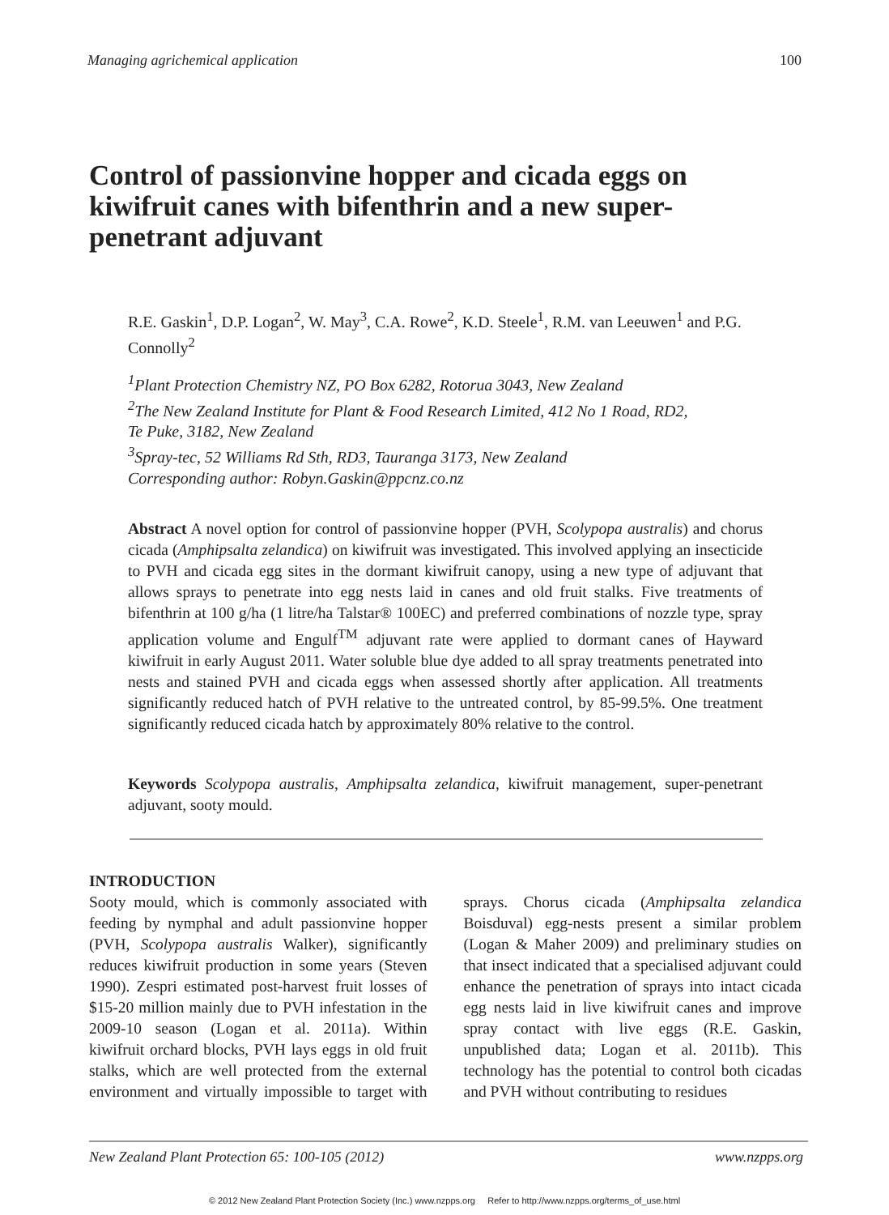Managing agrichemical application 100
Control of passionvine hopper and cicada eggs on kiwifruit canes with bifenthrin and a new super-penetrant adjuvant
R.E. Gaskin<sup>1</sup>, D.P. Logan<sup>2</sup>, W. May<sup>3</sup>, C.A. Rowe<sup>2</sup>, K.D. Steele<sup>1</sup>, R.M. van Leeuwen<sup>1</sup> and P.G. Connolly<sup>2</sup>
<sup>1</sup> Plant Protection Chemistry NZ, PO Box 6282, Rotorua 3043, New Zealand
<sup>2</sup> The New Zealand Institute for Plant & Food Research Limited, 412 No 1 Road, RD2,
Te Puke, 3182, New Zealand
<sup>3</sup> Spray-tec, 52 Williams Rd Sth, RD3, Tauranga 3173, New Zealand
Corresponding author: Robyn.Gaskin@ppcnz.co.nz
Abstract A novel option for control of passionvine hopper (PVH, Scolypopa australis) and chorus cicada (Amphipsalta zelandica) on kiwifruit was investigated. This involved applying an insecticide to PVH and cicada egg sites in the dormant kiwifruit canopy, using a new type of adjuvant that allows sprays to penetrate into egg nests laid in canes and old fruit stalks. Five treatments of bifenthrin at 100 g/ha (1 litre/ha Talstar® 100EC) and preferred combinations of nozzle type, spray application volume and Engulf<sup>TM</sup> adjuvant rate were applied to dormant canes of Hayward kiwifruit in early August 2011. Water soluble blue dye added to all spray treatments penetrated into nests and stained PVH and cicada eggs when assessed shortly after application. All treatments significantly reduced hatch of PVH relative to the untreated control, by 85-99.5%. One treatment significantly reduced cicada hatch by approximately 80% relative to the control.
Keywords Scolypopa australis, Amphipsalta zelandica, kiwifruit management, super-penetrant adjuvant, sooty mould.
INTRODUCTION
Sooty mould, which is commonly associated with feeding by nymphal and adult passionvine hopper (PVH, Scolypopa australis Walker), significantly reduces kiwifruit production in some years (Steven 1990). Zespri estimated post-harvest fruit losses of $15-20 million mainly due to PVH infestation in the 2009-10 season (Logan et al. 2011a). Within kiwifruit orchard blocks, PVH lays eggs in old fruit stalks, which are well protected from the external environment and virtually impossible to target with sprays. Chorus cicada (Amphipsalta zelandica Boisduval) egg-nests present a similar problem (Logan & Maher 2009) and preliminary studies on that insect indicated that a specialised adjuvant could enhance the penetration of sprays into intact cicada egg nests laid in live kiwifruit canes and improve spray contact with live eggs (R.E. Gaskin, unpublished data; Logan et al. 2011b). This technology has the potential to control both cicadas and PVH without contributing to residues
New Zealand Plant Protection 65: 100-105 (2012) www.nzpps.org
© 2012 New Zealand Plant Protection Society (Inc.) www.nzpps.org Refer to http://www.nzpps.org/terms_of_use.html